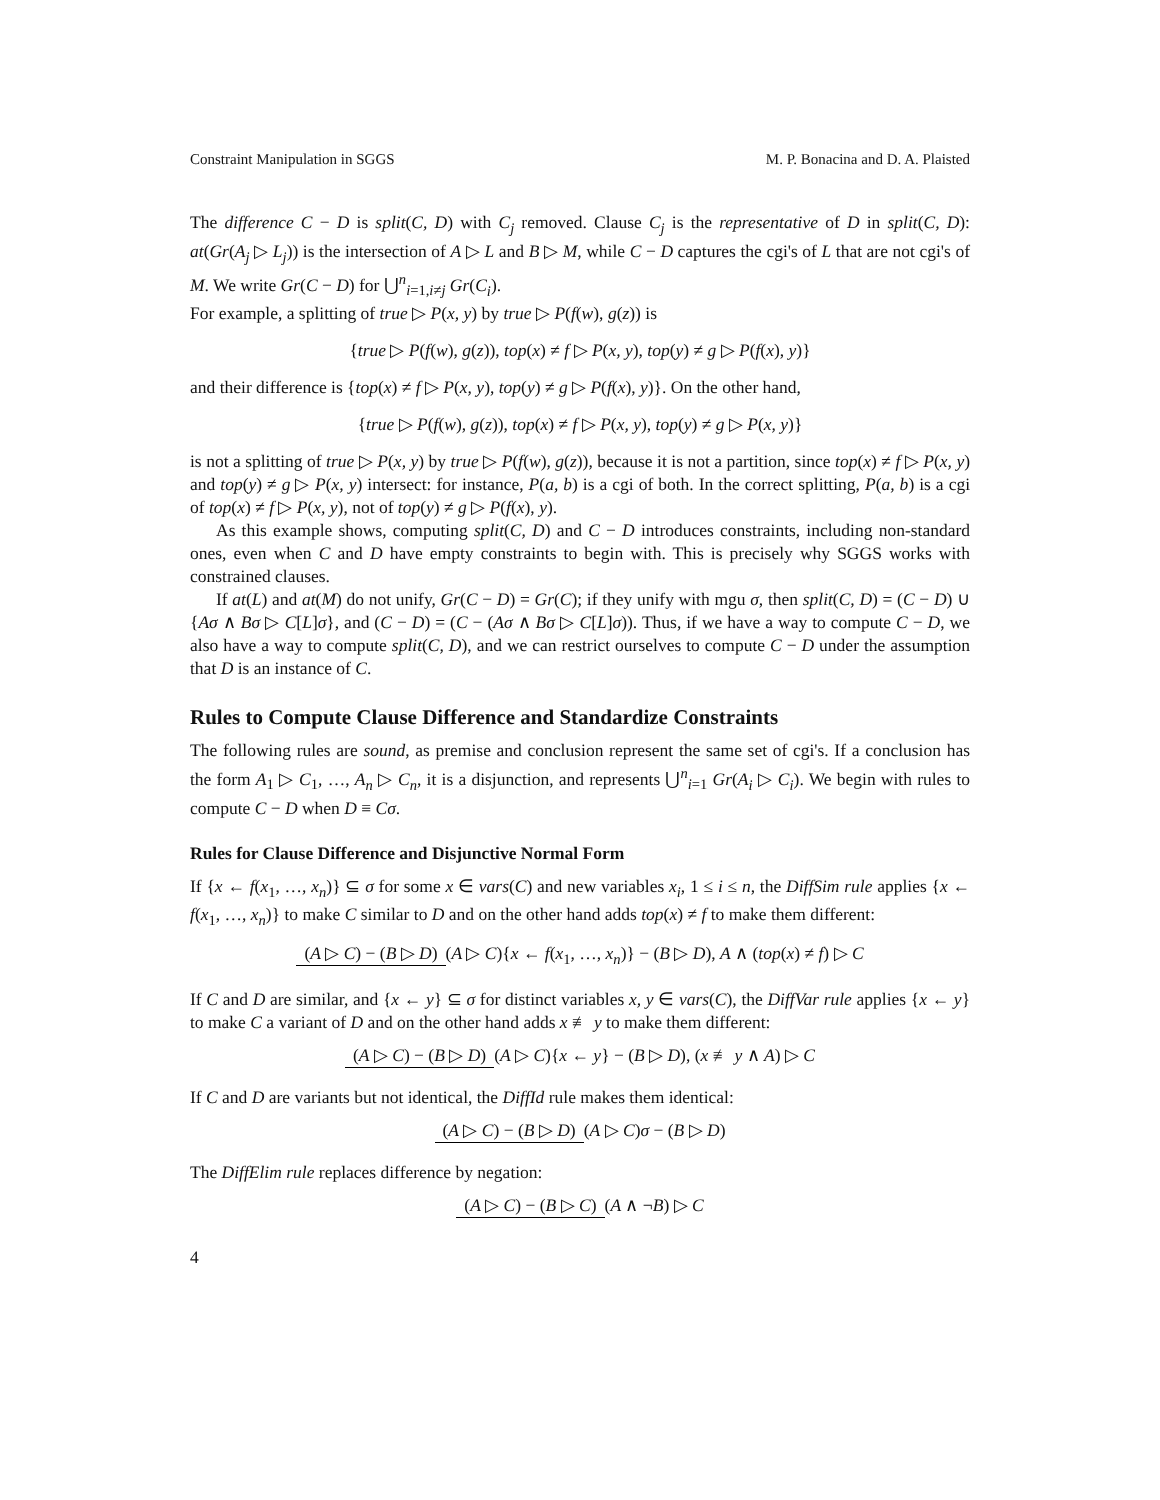Constraint Manipulation in SGGS M. P. Bonacina and D. A. Plaisted
The difference C − D is split(C, D) with C<sub>j</sub> removed. Clause C<sub>j</sub> is the representative of D in split(C, D): at(Gr(A<sub>j</sub> ▷ L<sub>j</sub>)) is the intersection of A ▷ L and B ▷ M, while C − D captures the cgi's of L that are not cgi's of M. We write Gr(C − D) for ⋃<sup>n</sup><sub>i=1,i≠j</sub> Gr(C<sub>i</sub>).
For example, a splitting of true ▷ P(x, y) by true ▷ P(f(w), g(z)) is
{true ▷ P(f(w), g(z)), top(x) ≠ f ▷ P(x, y), top(y) ≠ g ▷ P(f(x), y)}
and their difference is {top(x) ≠ f ▷ P(x, y), top(y) ≠ g ▷ P(f(x), y)}. On the other hand,
{true ▷ P(f(w), g(z)), top(x) ≠ f ▷ P(x, y), top(y) ≠ g ▷ P(x, y)}
is not a splitting of true ▷ P(x, y) by true ▷ P(f(w), g(z)), because it is not a partition, since top(x) ≠ f ▷ P(x, y) and top(y) ≠ g ▷ P(x, y) intersect: for instance, P(a, b) is a cgi of both. In the correct splitting, P(a, b) is a cgi of top(x) ≠ f ▷ P(x, y), not of top(y) ≠ g ▷ P(f(x), y).
As this example shows, computing split(C, D) and C − D introduces constraints, including non-standard ones, even when C and D have empty constraints to begin with. This is precisely why SGGS works with constrained clauses.
If at(L) and at(M) do not unify, Gr(C − D) = Gr(C); if they unify with mgu σ, then split(C, D) = (C − D) ∪ {Aσ ∧ Bσ ▷ C[L]σ}, and (C − D) = (C − (Aσ ∧ Bσ ▷ C[L]σ)). Thus, if we have a way to compute C − D, we also have a way to compute split(C, D), and we can restrict ourselves to compute C − D under the assumption that D is an instance of C.
Rules to Compute Clause Difference and Standardize Constraints
The following rules are sound, as premise and conclusion represent the same set of cgi's. If a conclusion has the form A<sub>1</sub> ▷ C<sub>1</sub>, …, A<sub>n</sub> ▷ C<sub>n</sub>, it is a disjunction, and represents ⋃<sup>n</sup><sub>i=1</sub> Gr(A<sub>i</sub> ▷ C<sub>i</sub>). We begin with rules to compute C − D when D ≡ Cσ.
Rules for Clause Difference and Disjunctive Normal Form
If {x ← f(x<sub>1</sub>, …, x<sub>n</sub>)} ⊆ σ for some x ∈ vars(C) and new variables x<sub>i</sub>, 1 ≤ i ≤ n, the DiffSim rule applies {x ← f(x<sub>1</sub>, …, x<sub>n</sub>)} to make C similar to D and on the other hand adds top(x) ≠ f to make them different:
(A ▷ C) − (B ▷ D)
(A ▷ C){x ← f(x<sub>1</sub>, …, x<sub>n</sub>)} − (B ▷ D), A ∧ (top(x) ≠ f) ▷ C
If C and D are similar, and {x ← y} ⊆ σ for distinct variables x, y ∈ vars(C), the DiffVar rule applies {x ← y} to make C a variant of D and on the other hand adds x ≢ y to make them different:
(A ▷ C) − (B ▷ D)
(A ▷ C){x ← y} − (B ▷ D), (x ≢ y ∧ A) ▷ C
If C and D are variants but not identical, the DiffId rule makes them identical:
(A ▷ C) − (B ▷ D) (A ▷ C)σ − (B ▷ D)
The DiffElim rule replaces difference by negation:
(A ▷ C) − (B ▷ C) (A ∧ ¬B) ▷ C
4